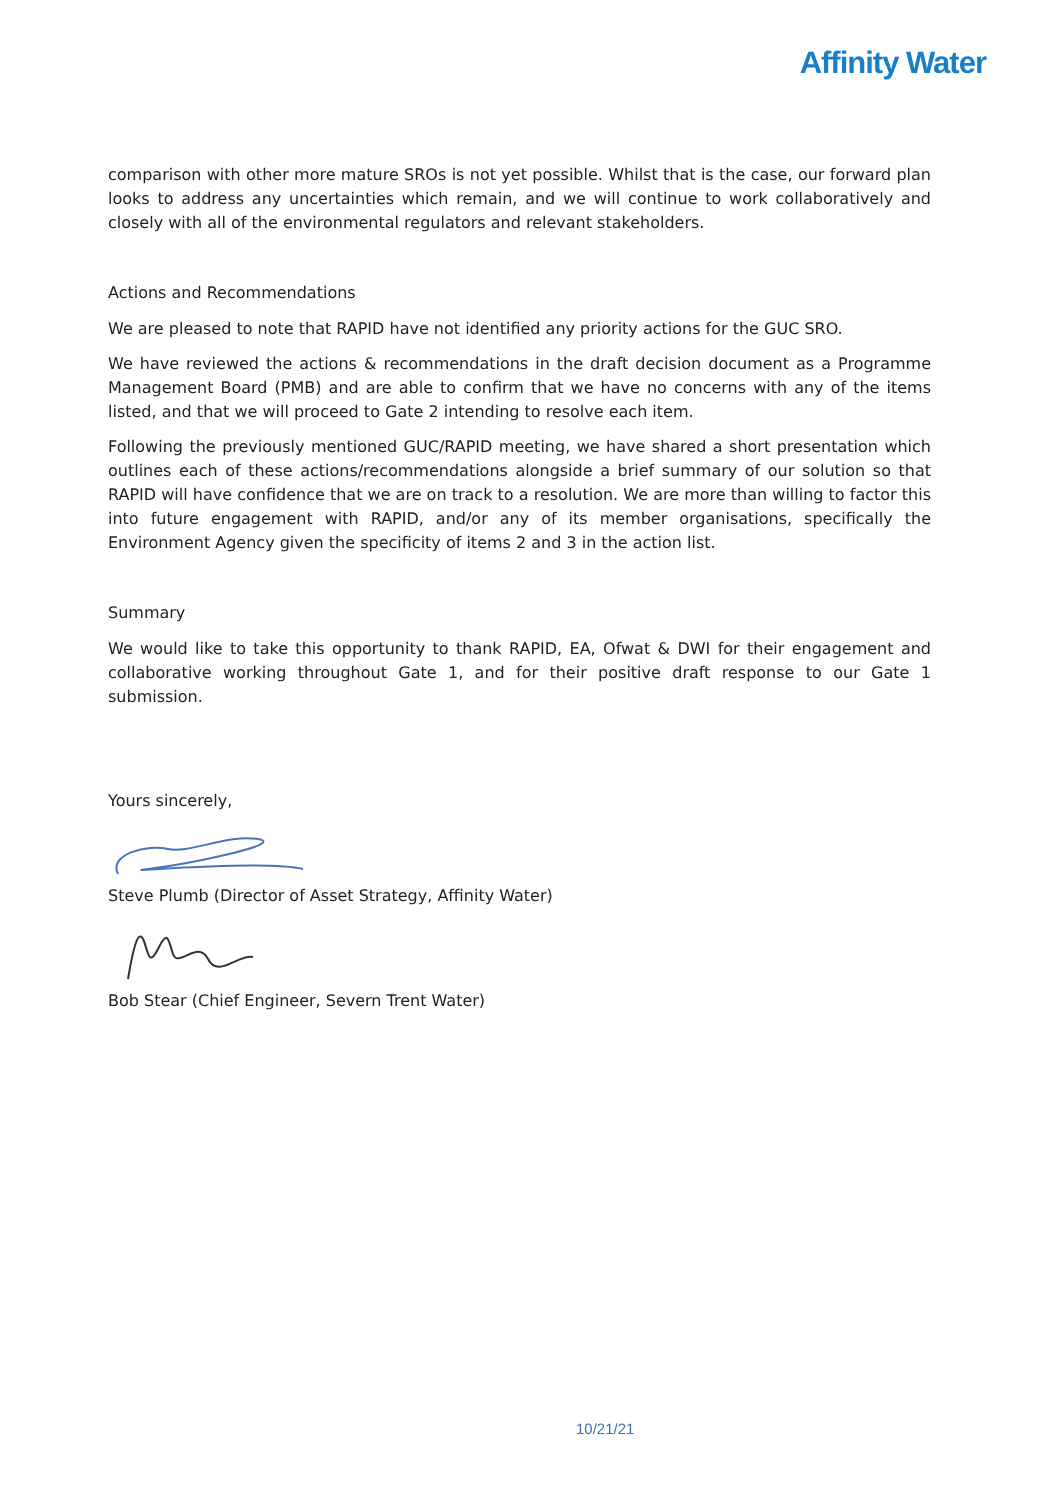Affinity Water
comparison with other more mature SROs is not yet possible. Whilst that is the case, our forward plan looks to address any uncertainties which remain, and we will continue to work collaboratively and closely with all of the environmental regulators and relevant stakeholders.
Actions and Recommendations
We are pleased to note that RAPID have not identified any priority actions for the GUC SRO.
We have reviewed the actions & recommendations in the draft decision document as a Programme Management Board (PMB) and are able to confirm that we have no concerns with any of the items listed, and that we will proceed to Gate 2 intending to resolve each item.
Following the previously mentioned GUC/RAPID meeting, we have shared a short presentation which outlines each of these actions/recommendations alongside a brief summary of our solution so that RAPID will have confidence that we are on track to a resolution. We are more than willing to factor this into future engagement with RAPID, and/or any of its member organisations, specifically the Environment Agency given the specificity of items 2 and 3 in the action list.
Summary
We would like to take this opportunity to thank RAPID, EA, Ofwat & DWI for their engagement and collaborative working throughout Gate 1, and for their positive draft response to our Gate 1 submission.
Yours sincerely,
Steve Plumb (Director of Asset Strategy, Affinity Water)
Bob Stear (Chief Engineer, Severn Trent Water)
10/21/21